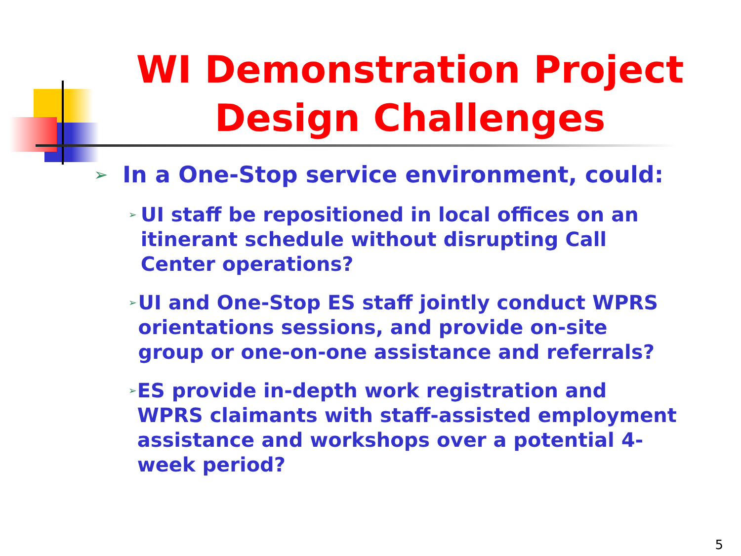WI Demonstration Project
Design Challenges
➢ In a One-Stop service environment, could:
➢ UI staff be repositioned in local offices on an itinerant schedule without disrupting Call Center operations?
➢ UI and One-Stop ES staff jointly conduct WPRS orientations sessions, and provide on-site group or one-on-one assistance and referrals?
➢ ES provide in-depth work registration and WPRS claimants with staff-assisted employment assistance and workshops over a potential 4-week period?
5